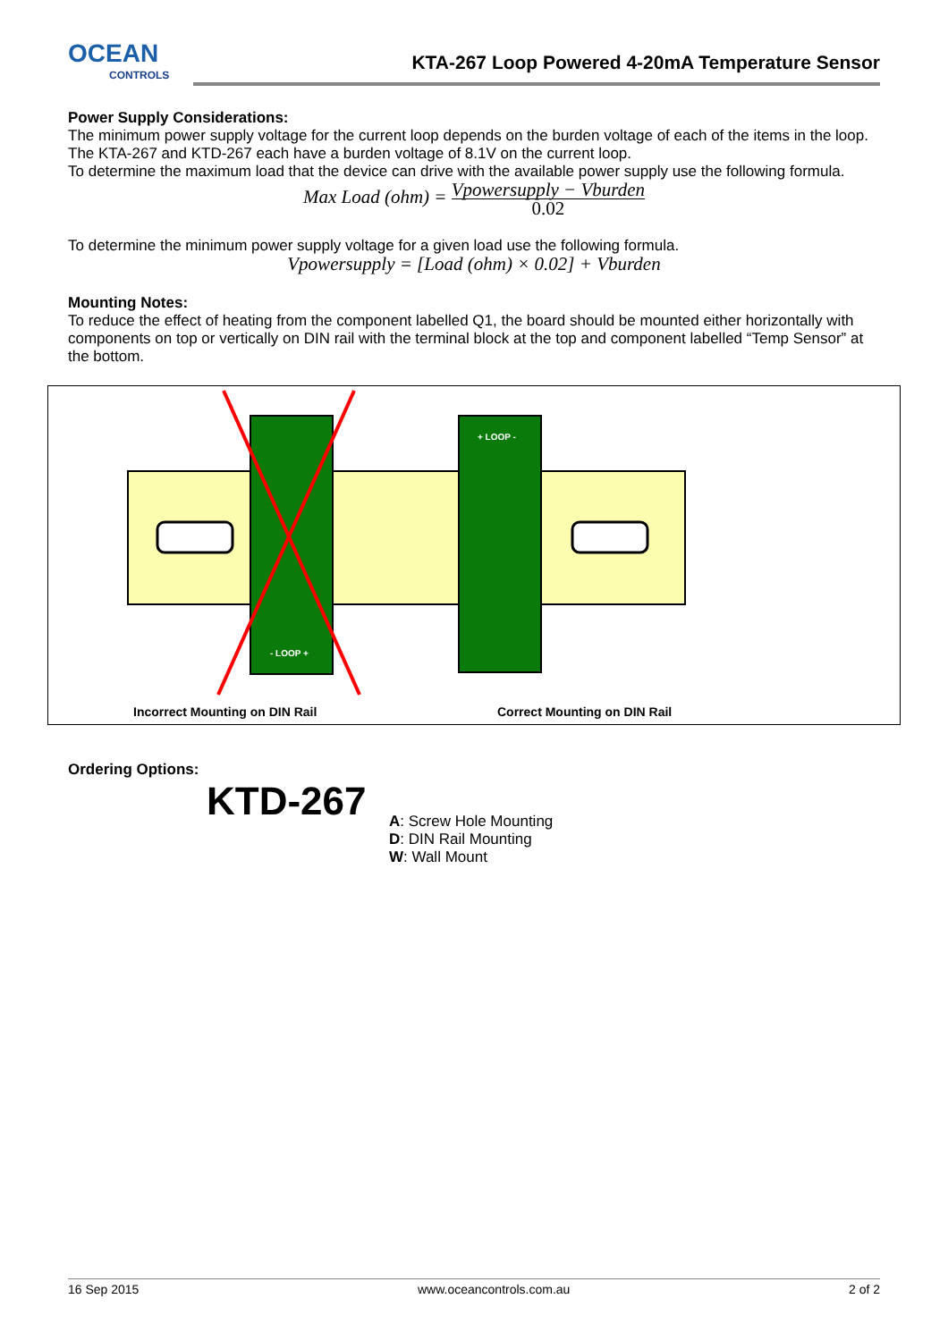OCEAN
CONTROLS
KTA-267 Loop Powered 4-20mA Temperature Sensor
Power Supply Considerations:
The minimum power supply voltage for the current loop depends on the burden voltage of each of the items in the loop.
The KTA-267 and KTD-267 each have a burden voltage of 8.1V on the current loop.
To determine the maximum load that the device can drive with the available power supply use the following formula.
Max Load (ohm) = Vpowersupply − Vburden 0.02
To determine the minimum power supply voltage for a given load use the following formula.
Vpowersupply = [Load (ohm) × 0.02] + Vburden
Mounting Notes:
To reduce the effect of heating from the component labelled Q1, the board should be mounted either horizontally with components on top or vertically on DIN rail with the terminal block at the top and component labelled “Temp Sensor” at the bottom.
+ LOOP -
- LOOP +
Incorrect Mounting on DIN Rail Correct Mounting on DIN Rail
Ordering Options:
KTD-267
A: Screw Hole Mounting
D: DIN Rail Mounting
W: Wall Mount
16 Sep 2015 www.oceancontrols.com.au 2 of 2